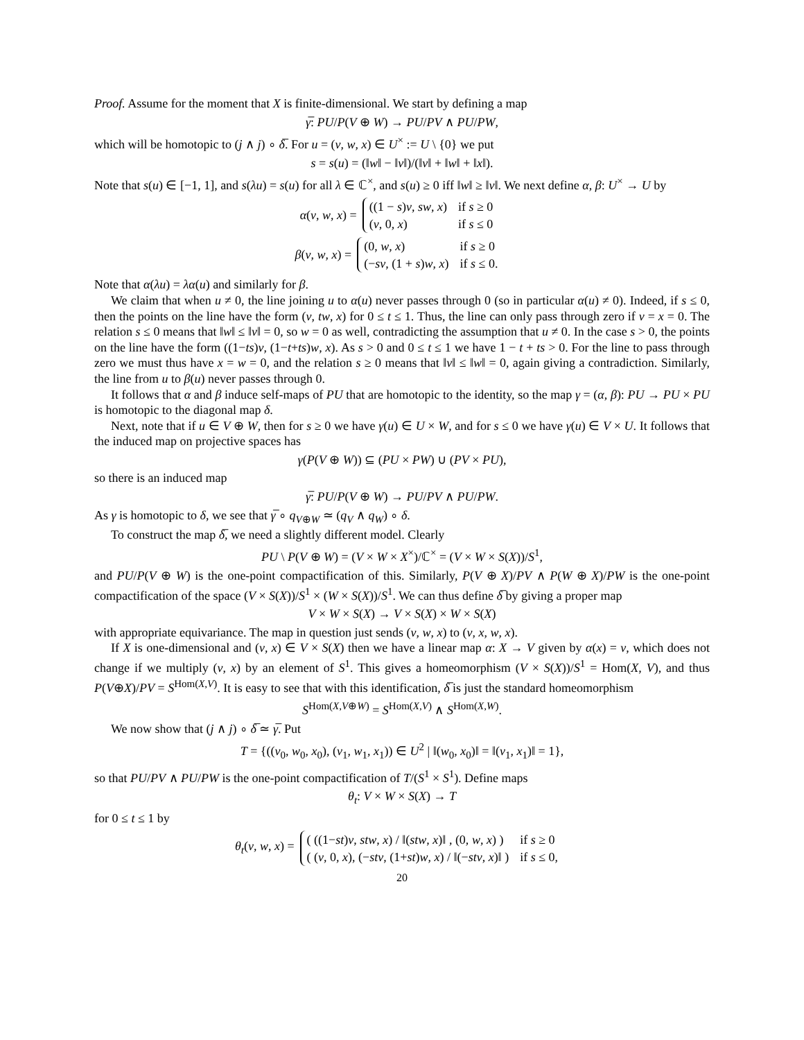Proof. Assume for the moment that X is finite-dimensional. We start by defining a map
γ̅: PU/P(V ⊕ W) → PU/PV ∧ PU/PW,
which will be homotopic to (j ∧ j) ∘ δ̅. For u = (v, w, x) ∈ U<sup>×</sup> := U \ {0} we put
s = s(u) = (‖w‖ − ‖v‖)/(‖v‖ + ‖w‖ + ‖x‖).
Note that s(u) ∈ [−1, 1], and s(λu) = s(u) for all λ ∈ ℂ<sup>×</sup>, and s(u) ≥ 0 iff ‖w‖ ≥ ‖v‖. We next define α, β: U<sup>×</sup> → U by
α(v, w, x) =
| ((1 − s ) v , sw , x ) | if s ≥ 0 |
| ( v , 0, x ) | if s ≤ 0 |
β(v, w, x) =
| (0, w , x ) | if s ≥ 0 |
| (− sv , (1 + s ) w , x ) | if s ≤ 0. |
Note that α(λu) = λα(u) and similarly for β.
We claim that when u ≠ 0, the line joining u to α(u) never passes through 0 (so in particular α(u) ≠ 0). Indeed, if s ≤ 0, then the points on the line have the form (v, tw, x) for 0 ≤ t ≤ 1. Thus, the line can only pass through zero if v = x = 0. The relation s ≤ 0 means that ‖w‖ ≤ ‖v‖ = 0, so w = 0 as well, contradicting the assumption that u ≠ 0. In the case s > 0, the points on the line have the form ((1−ts)v, (1−t+ts)w, x). As s > 0 and 0 ≤ t ≤ 1 we have 1 − t + ts > 0. For the line to pass through zero we must thus have x = w = 0, and the relation s ≥ 0 means that ‖v‖ ≤ ‖w‖ = 0, again giving a contradiction. Similarly, the line from u to β(u) never passes through 0.
It follows that α and β induce self-maps of PU that are homotopic to the identity, so the map γ = (α, β): PU → PU × PU is homotopic to the diagonal map δ.
Next, note that if u ∈ V ⊕ W, then for s ≥ 0 we have γ(u) ∈ U × W, and for s ≤ 0 we have γ(u) ∈ V × U. It follows that the induced map on projective spaces has
γ(P(V ⊕ W)) ⊆ (PU × PW) ∪ (PV × PU),
so there is an induced map
γ̅: PU/P(V ⊕ W) → PU/PV ∧ PU/PW.
As γ is homotopic to δ, we see that γ̅ ∘ q<sub>V⊕W</sub> ≃ (q<sub>V</sub> ∧ q<sub>W</sub>) ∘ δ.
To construct the map δ̅, we need a slightly different model. Clearly
PU \ P(V ⊕ W) = (V × W × X<sup>×</sup>)/ℂ<sup>×</sup> = (V × W × S(X))/S<sup>1</sup>,
and PU/P(V ⊕ W) is the one-point compactification of this. Similarly, P(V ⊕ X)/PV ∧ P(W ⊕ X)/PW is the one-point compactification of the space (V × S(X))/S<sup>1</sup> × (W × S(X))/S<sup>1</sup>. We can thus define δ̅ by giving a proper map
V × W × S(X) → V × S(X) × W × S(X)
with appropriate equivariance. The map in question just sends (v, w, x) to (v, x, w, x).
If X is one-dimensional and (v, x) ∈ V × S(X) then we have a linear map α: X → V given by α(x) = v, which does not change if we multiply (v, x) by an element of S<sup>1</sup>. This gives a homeomorphism (V × S(X))/S<sup>1</sup> = Hom(X, V), and thus P(V⊕X)/PV = S<sup>Hom(X,V)</sup>. It is easy to see that with this identification, δ̅ is just the standard homeomorphism
S<sup>Hom(X,V⊕W)</sup> = S<sup>Hom(X,V)</sup> ∧ S<sup>Hom(X,W)</sup>.
We now show that (j ∧ j) ∘ δ̅ ≃ γ̅. Put
T = {((v<sub>0</sub>, w<sub>0</sub>, x<sub>0</sub>), (v<sub>1</sub>, w<sub>1</sub>, x<sub>1</sub>)) ∈ U<sup>2</sup> | ‖(w<sub>0</sub>, x<sub>0</sub>)‖ = ‖(v<sub>1</sub>, x<sub>1</sub>)‖ = 1},
so that PU/PV ∧ PU/PW is the one-point compactification of T/(S<sup>1</sup> × S<sup>1</sup>). Define maps
θ<sub>t</sub>: V × W × S(X) → T
for 0 ≤ t ≤ 1 by
θ<sub>t</sub>(v, w, x) =
| ( ((1− st ) v , stw , x ) / ‖( stw , x )‖ , (0, w , x ) ) | if s ≥ 0 |
| ( ( v , 0, x ), (− stv , (1+ st ) w , x ) / ‖(− stv , x )‖ ) | if s ≤ 0, |
20